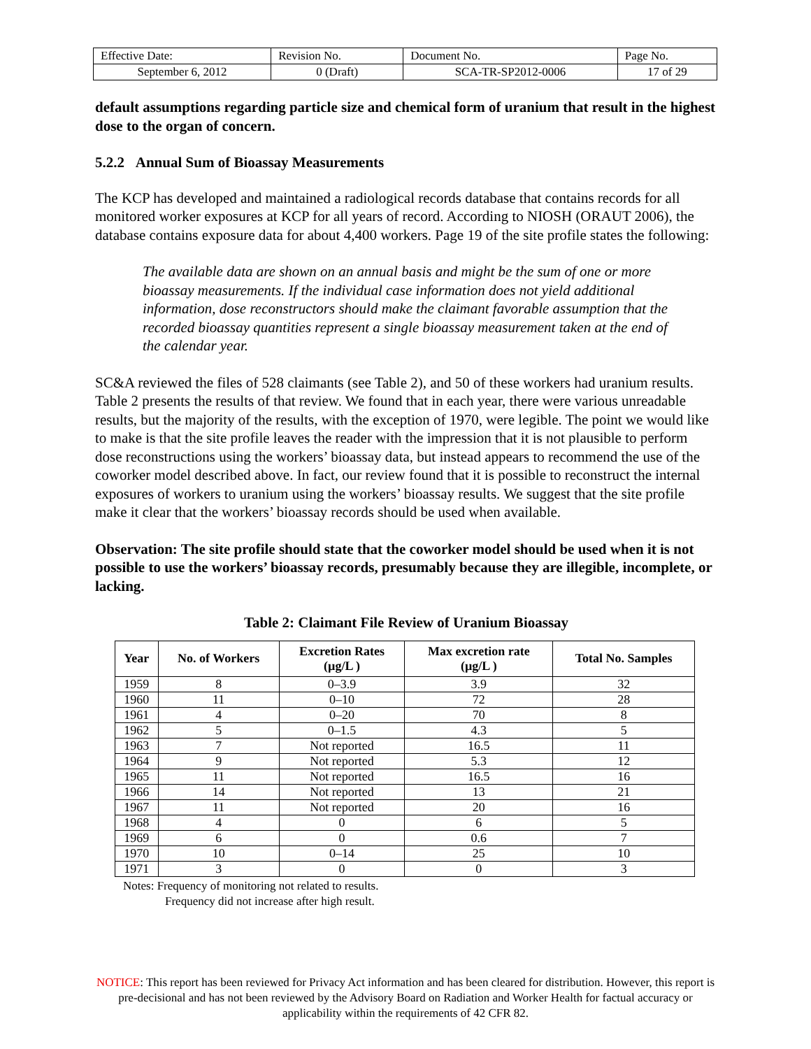| Effective Date: | Revision No. | Document No. | Page No. |
| September 6, 2012 | 0 (Draft) | SCA-TR-SP2012-0006 | 17 of 29 |
default assumptions regarding particle size and chemical form of uranium that result in the highest dose to the organ of concern.
5.2.2 Annual Sum of Bioassay Measurements
The KCP has developed and maintained a radiological records database that contains records for all monitored worker exposures at KCP for all years of record. According to NIOSH (ORAUT 2006), the database contains exposure data for about 4,400 workers. Page 19 of the site profile states the following:
The available data are shown on an annual basis and might be the sum of one or more bioassay measurements. If the individual case information does not yield additional information, dose reconstructors should make the claimant favorable assumption that the recorded bioassay quantities represent a single bioassay measurement taken at the end of the calendar year.
SC&A reviewed the files of 528 claimants (see Table 2), and 50 of these workers had uranium results. Table 2 presents the results of that review. We found that in each year, there were various unreadable results, but the majority of the results, with the exception of 1970, were legible. The point we would like to make is that the site profile leaves the reader with the impression that it is not plausible to perform dose reconstructions using the workers’ bioassay data, but instead appears to recommend the use of the coworker model described above. In fact, our review found that it is possible to reconstruct the internal exposures of workers to uranium using the workers’ bioassay results. We suggest that the site profile make it clear that the workers’ bioassay records should be used when available.
Observation: The site profile should state that the coworker model should be used when it is not possible to use the workers’ bioassay records, presumably because they are illegible, incomplete, or lacking.
Table 2: Claimant File Review of Uranium Bioassay
| Year | No. of Workers | Excretion Rates (µg/L ) | Max excretion rate (µg/L ) | Total No. Samples |
| --- | --- | --- | --- | --- |
| 1959 | 8 | 0–3.9 | 3.9 | 32 |
| 1960 | 11 | 0–10 | 72 | 28 |
| 1961 | 4 | 0–20 | 70 | 8 |
| 1962 | 5 | 0–1.5 | 4.3 | 5 |
| 1963 | 7 | Not reported | 16.5 | 11 |
| 1964 | 9 | Not reported | 5.3 | 12 |
| 1965 | 11 | Not reported | 16.5 | 16 |
| 1966 | 14 | Not reported | 13 | 21 |
| 1967 | 11 | Not reported | 20 | 16 |
| 1968 | 4 | 0 | 6 | 5 |
| 1969 | 6 | 0 | 0.6 | 7 |
| 1970 | 10 | 0–14 | 25 | 10 |
| 1971 | 3 | 0 | 0 | 3 |
Notes: Frequency of monitoring not related to results.
Frequency did not increase after high result.
NOTICE: This report has been reviewed for Privacy Act information and has been cleared for distribution. However, this report is pre-decisional and has not been reviewed by the Advisory Board on Radiation and Worker Health for factual accuracy or applicability within the requirements of 42 CFR 82.